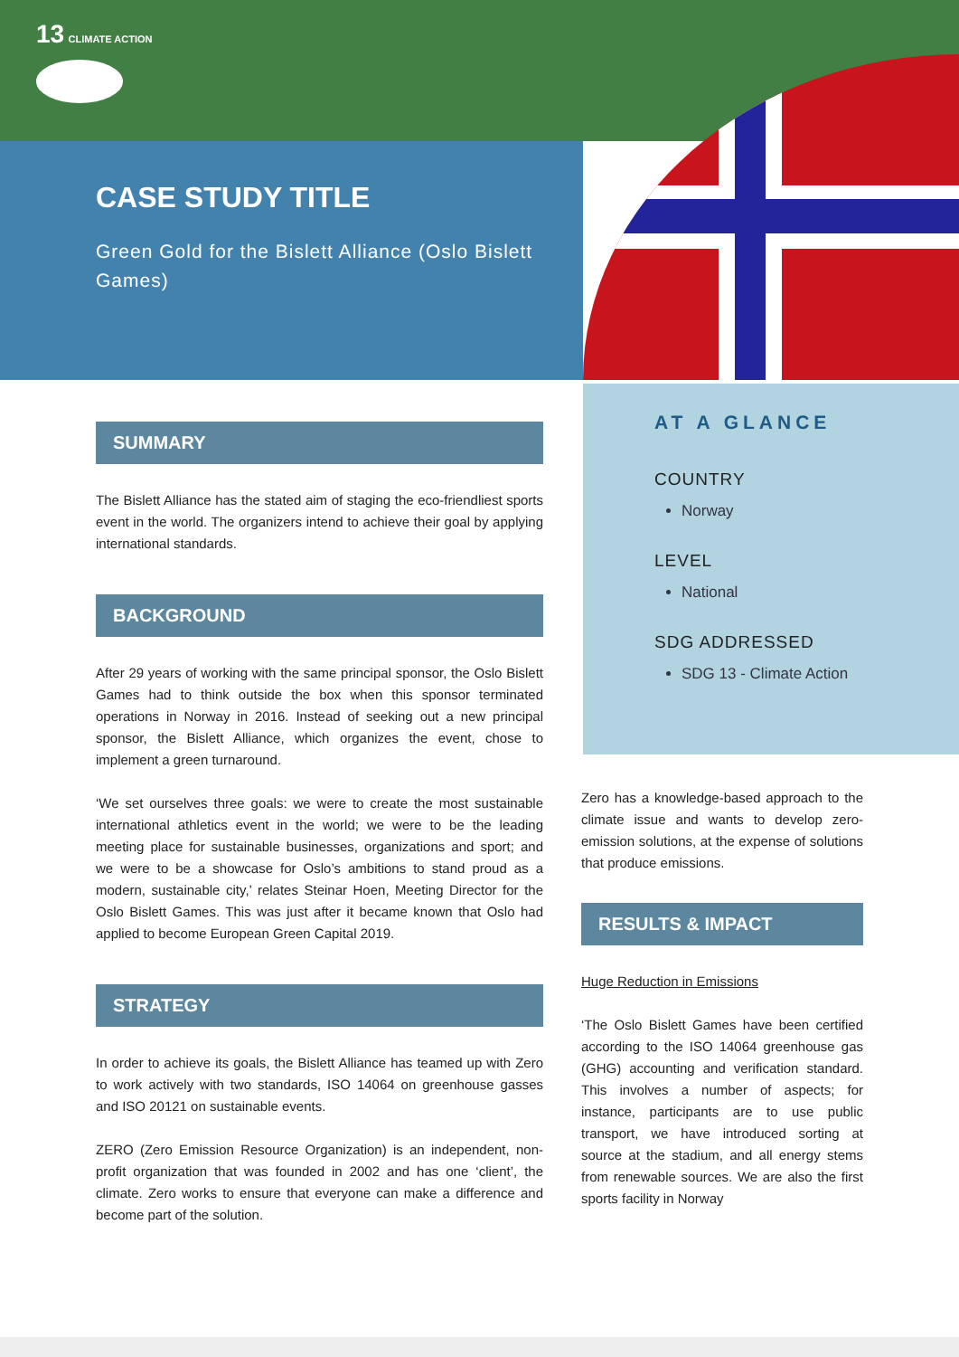13 CLIMATE ACTION
CASE STUDY TITLE
Green Gold for the Bislett Alliance (Oslo Bislett Games)
SUMMARY
The Bislett Alliance has the stated aim of staging the eco-friendliest sports event in the world. The organizers intend to achieve their goal by applying international standards.
BACKGROUND
After 29 years of working with the same principal sponsor, the Oslo Bislett Games had to think outside the box when this sponsor terminated operations in Norway in 2016. Instead of seeking out a new principal sponsor, the Bislett Alliance, which organizes the event, chose to implement a green turnaround.
‘We set ourselves three goals: we were to create the most sustainable international athletics event in the world; we were to be the leading meeting place for sustainable businesses, organizations and sport; and we were to be a showcase for Oslo’s ambitions to stand proud as a modern, sustainable city,’ relates Steinar Hoen, Meeting Director for the Oslo Bislett Games. This was just after it became known that Oslo had applied to become European Green Capital 2019.
STRATEGY
In order to achieve its goals, the Bislett Alliance has teamed up with Zero to work actively with two standards, ISO 14064 on greenhouse gasses and ISO 20121 on sustainable events.
ZERO (Zero Emission Resource Organization) is an independent, non-profit organization that was founded in 2002 and has one ‘client’, the climate. Zero works to ensure that everyone can make a difference and become part of the solution.
AT A GLANCE
COUNTRY
Norway
LEVEL
National
SDG ADDRESSED
SDG 13 - Climate Action
Zero has a knowledge-based approach to the climate issue and wants to develop zero-emission solutions, at the expense of solutions that produce emissions.
RESULTS & IMPACT
Huge Reduction in Emissions
‘The Oslo Bislett Games have been certified according to the ISO 14064 greenhouse gas (GHG) accounting and verification standard. This involves a number of aspects; for instance, participants are to use public transport, we have introduced sorting at source at the stadium, and all energy stems from renewable sources. We are also the first sports facility in Norway